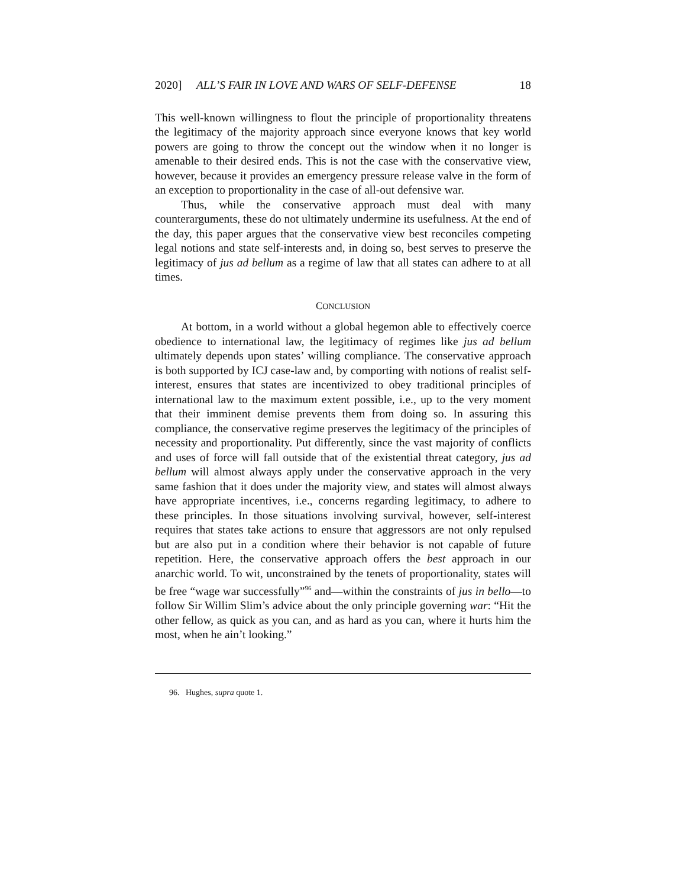2020] ALL’S FAIR IN LOVE AND WARS OF SELF-DEFENSE 18
This well-known willingness to flout the principle of proportionality threatens the legitimacy of the majority approach since everyone knows that key world powers are going to throw the concept out the window when it no longer is amenable to their desired ends. This is not the case with the conservative view, however, because it provides an emergency pressure release valve in the form of an exception to proportionality in the case of all-out defensive war.
Thus, while the conservative approach must deal with many counterarguments, these do not ultimately undermine its usefulness. At the end of the day, this paper argues that the conservative view best reconciles competing legal notions and state self-interests and, in doing so, best serves to preserve the legitimacy of jus ad bellum as a regime of law that all states can adhere to at all times.
CONCLUSION
At bottom, in a world without a global hegemon able to effectively coerce obedience to international law, the legitimacy of regimes like jus ad bellum ultimately depends upon states’ willing compliance. The conservative approach is both supported by ICJ case-law and, by comporting with notions of realist self-interest, ensures that states are incentivized to obey traditional principles of international law to the maximum extent possible, i.e., up to the very moment that their imminent demise prevents them from doing so. In assuring this compliance, the conservative regime preserves the legitimacy of the principles of necessity and proportionality. Put differently, since the vast majority of conflicts and uses of force will fall outside that of the existential threat category, jus ad bellum will almost always apply under the conservative approach in the very same fashion that it does under the majority view, and states will almost always have appropriate incentives, i.e., concerns regarding legitimacy, to adhere to these principles. In those situations involving survival, however, self-interest requires that states take actions to ensure that aggressors are not only repulsed but are also put in a condition where their behavior is not capable of future repetition. Here, the conservative approach offers the best approach in our anarchic world. To wit, unconstrained by the tenets of proportionality, states will be free “wage war successfully”<sup>96</sup> and—within the constraints of jus in bello—to follow Sir Willim Slim’s advice about the only principle governing war: “Hit the other fellow, as quick as you can, and as hard as you can, where it hurts him the most, when he ain’t looking.”
96. Hughes, supra quote 1.